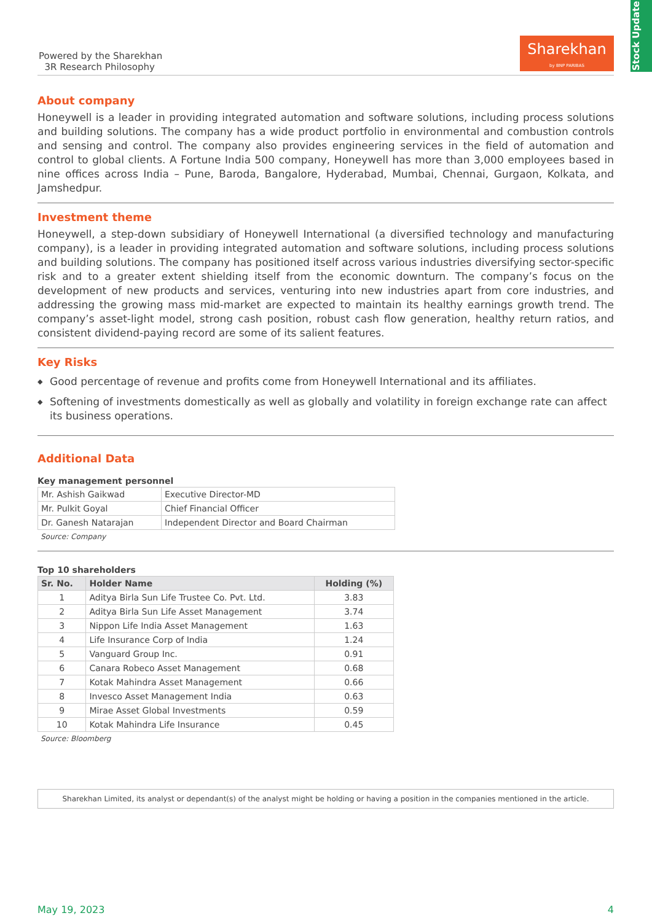Stock Update
Powered by the Sharekhan
3R Research Philosophy
Sharekhan
by BNP PARIBAS
About company
Honeywell is a leader in providing integrated automation and software solutions, including process solutions and building solutions. The company has a wide product portfolio in environmental and combustion controls and sensing and control. The company also provides engineering services in the field of automation and control to global clients. A Fortune India 500 company, Honeywell has more than 3,000 employees based in nine offices across India – Pune, Baroda, Bangalore, Hyderabad, Mumbai, Chennai, Gurgaon, Kolkata, and Jamshedpur.
Investment theme
Honeywell, a step-down subsidiary of Honeywell International (a diversified technology and manufacturing company), is a leader in providing integrated automation and software solutions, including process solutions and building solutions. The company has positioned itself across various industries diversifying sector-specific risk and to a greater extent shielding itself from the economic downturn. The company’s focus on the development of new products and services, venturing into new industries apart from core industries, and addressing the growing mass mid-market are expected to maintain its healthy earnings growth trend. The company’s asset-light model, strong cash position, robust cash flow generation, healthy return ratios, and consistent dividend-paying record are some of its salient features.
Key Risks
◆ Good percentage of revenue and profits come from Honeywell International and its affiliates.
◆ Softening of investments domestically as well as globally and volatility in foreign exchange rate can affect its business operations.
Additional Data
Key management personnel
| Mr. Ashish Gaikwad | Executive Director-MD |
| Mr. Pulkit Goyal | Chief Financial Officer |
| Dr. Ganesh Natarajan | Independent Director and Board Chairman |
Source: Company
Top 10 shareholders
| Sr. No. | Holder Name | Holding (%) |
| --- | --- | --- |
| 1 | Aditya Birla Sun Life Trustee Co. Pvt. Ltd. | 3.83 |
| 2 | Aditya Birla Sun Life Asset Management | 3.74 |
| 3 | Nippon Life India Asset Management | 1.63 |
| 4 | Life Insurance Corp of India | 1.24 |
| 5 | Vanguard Group Inc. | 0.91 |
| 6 | Canara Robeco Asset Management | 0.68 |
| 7 | Kotak Mahindra Asset Management | 0.66 |
| 8 | Invesco Asset Management India | 0.63 |
| 9 | Mirae Asset Global Investments | 0.59 |
| 10 | Kotak Mahindra Life Insurance | 0.45 |
Source: Bloomberg
Sharekhan Limited, its analyst or dependant(s) of the analyst might be holding or having a position in the companies mentioned in the article.
May 19, 2023 4